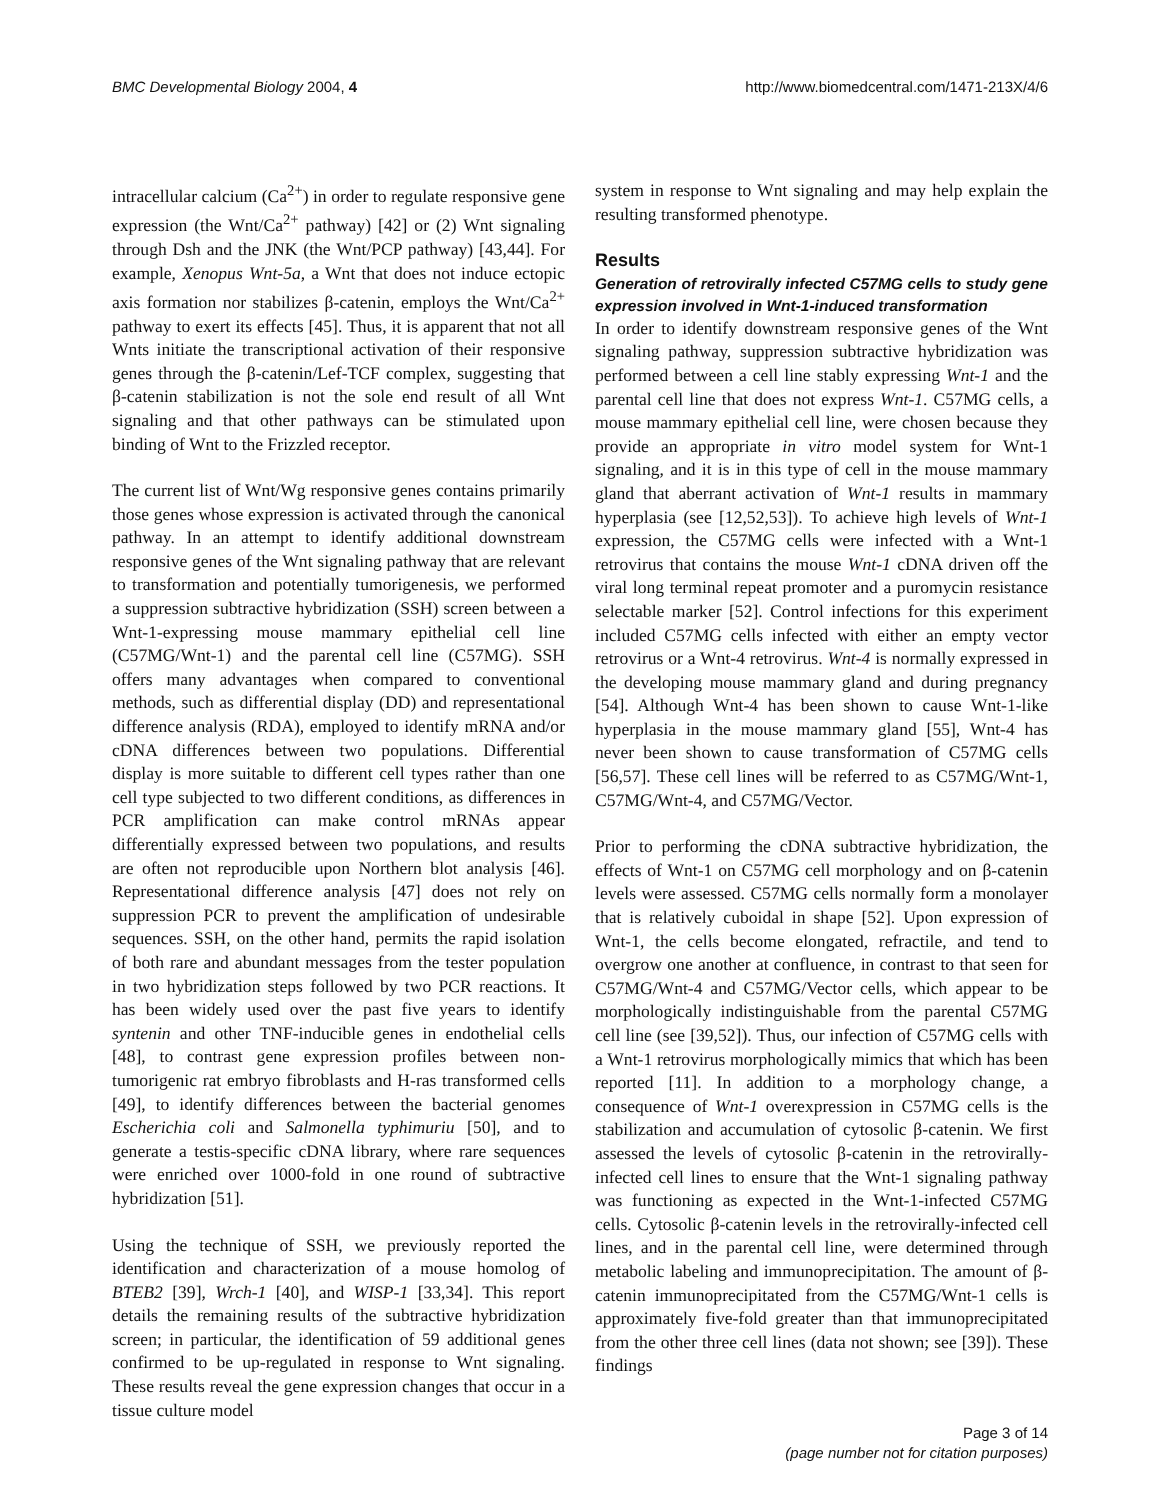BMC Developmental Biology 2004, 4 http://www.biomedcentral.com/1471-213X/4/6
intracellular calcium (Ca<sup>2+</sup>) in order to regulate responsive gene expression (the Wnt/Ca<sup>2+</sup> pathway) [42] or (2) Wnt signaling through Dsh and the JNK (the Wnt/PCP pathway) [43,44]. For example, Xenopus Wnt-5a, a Wnt that does not induce ectopic axis formation nor stabilizes β-catenin, employs the Wnt/Ca<sup>2+</sup> pathway to exert its effects [45]. Thus, it is apparent that not all Wnts initiate the transcriptional activation of their responsive genes through the β-catenin/Lef-TCF complex, suggesting that β-catenin stabilization is not the sole end result of all Wnt signaling and that other pathways can be stimulated upon binding of Wnt to the Frizzled receptor.
The current list of Wnt/Wg responsive genes contains primarily those genes whose expression is activated through the canonical pathway. In an attempt to identify additional downstream responsive genes of the Wnt signaling pathway that are relevant to transformation and potentially tumorigenesis, we performed a suppression subtractive hybridization (SSH) screen between a Wnt-1-expressing mouse mammary epithelial cell line (C57MG/Wnt-1) and the parental cell line (C57MG). SSH offers many advantages when compared to conventional methods, such as differential display (DD) and representational difference analysis (RDA), employed to identify mRNA and/or cDNA differences between two populations. Differential display is more suitable to different cell types rather than one cell type subjected to two different conditions, as differences in PCR amplification can make control mRNAs appear differentially expressed between two populations, and results are often not reproducible upon Northern blot analysis [46]. Representational difference analysis [47] does not rely on suppression PCR to prevent the amplification of undesirable sequences. SSH, on the other hand, permits the rapid isolation of both rare and abundant messages from the tester population in two hybridization steps followed by two PCR reactions. It has been widely used over the past five years to identify syntenin and other TNF-inducible genes in endothelial cells [48], to contrast gene expression profiles between non-tumorigenic rat embryo fibroblasts and H-ras transformed cells [49], to identify differences between the bacterial genomes Escherichia coli and Salmonella typhimuriu [50], and to generate a testis-specific cDNA library, where rare sequences were enriched over 1000-fold in one round of subtractive hybridization [51].
Using the technique of SSH, we previously reported the identification and characterization of a mouse homolog of BTEB2 [39], Wrch-1 [40], and WISP-1 [33,34]. This report details the remaining results of the subtractive hybridization screen; in particular, the identification of 59 additional genes confirmed to be up-regulated in response to Wnt signaling. These results reveal the gene expression changes that occur in a tissue culture model
system in response to Wnt signaling and may help explain the resulting transformed phenotype.
Results
Generation of retrovirally infected C57MG cells to study gene expression involved in Wnt-1-induced transformation
In order to identify downstream responsive genes of the Wnt signaling pathway, suppression subtractive hybridization was performed between a cell line stably expressing Wnt-1 and the parental cell line that does not express Wnt-1. C57MG cells, a mouse mammary epithelial cell line, were chosen because they provide an appropriate in vitro model system for Wnt-1 signaling, and it is in this type of cell in the mouse mammary gland that aberrant activation of Wnt-1 results in mammary hyperplasia (see [12,52,53]). To achieve high levels of Wnt-1 expression, the C57MG cells were infected with a Wnt-1 retrovirus that contains the mouse Wnt-1 cDNA driven off the viral long terminal repeat promoter and a puromycin resistance selectable marker [52]. Control infections for this experiment included C57MG cells infected with either an empty vector retrovirus or a Wnt-4 retrovirus. Wnt-4 is normally expressed in the developing mouse mammary gland and during pregnancy [54]. Although Wnt-4 has been shown to cause Wnt-1-like hyperplasia in the mouse mammary gland [55], Wnt-4 has never been shown to cause transformation of C57MG cells [56,57]. These cell lines will be referred to as C57MG/Wnt-1, C57MG/Wnt-4, and C57MG/Vector.
Prior to performing the cDNA subtractive hybridization, the effects of Wnt-1 on C57MG cell morphology and on β-catenin levels were assessed. C57MG cells normally form a monolayer that is relatively cuboidal in shape [52]. Upon expression of Wnt-1, the cells become elongated, refractile, and tend to overgrow one another at confluence, in contrast to that seen for C57MG/Wnt-4 and C57MG/Vector cells, which appear to be morphologically indistinguishable from the parental C57MG cell line (see [39,52]). Thus, our infection of C57MG cells with a Wnt-1 retrovirus morphologically mimics that which has been reported [11]. In addition to a morphology change, a consequence of Wnt-1 overexpression in C57MG cells is the stabilization and accumulation of cytosolic β-catenin. We first assessed the levels of cytosolic β-catenin in the retrovirally-infected cell lines to ensure that the Wnt-1 signaling pathway was functioning as expected in the Wnt-1-infected C57MG cells. Cytosolic β-catenin levels in the retrovirally-infected cell lines, and in the parental cell line, were determined through metabolic labeling and immunoprecipitation. The amount of β-catenin immunoprecipitated from the C57MG/Wnt-1 cells is approximately five-fold greater than that immunoprecipitated from the other three cell lines (data not shown; see [39]). These findings
Page 3 of 14
(page number not for citation purposes)